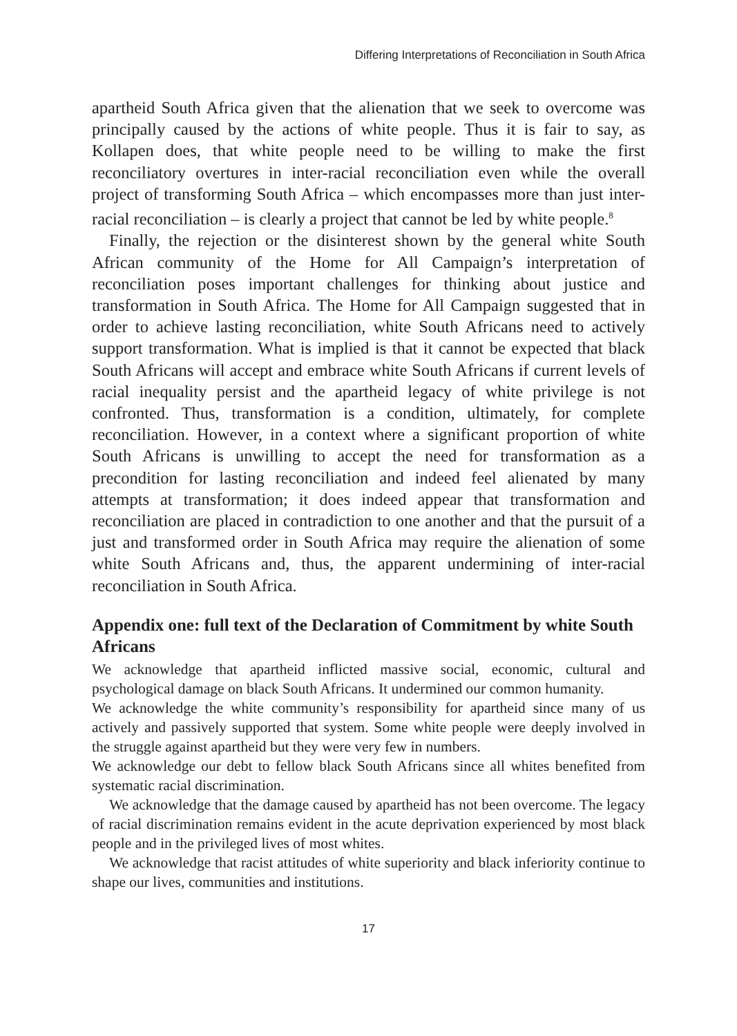Differing Interpretations of Reconciliation in South Africa
apartheid South Africa given that the alienation that we seek to overcome was principally caused by the actions of white people. Thus it is fair to say, as Kollapen does, that white people need to be willing to make the first reconciliatory overtures in inter-racial reconciliation even while the overall project of transforming South Africa – which encompasses more than just inter-racial reconciliation – is clearly a project that cannot be led by white people.<sup>8</sup>
Finally, the rejection or the disinterest shown by the general white South African community of the Home for All Campaign’s interpretation of reconciliation poses important challenges for thinking about justice and transformation in South Africa. The Home for All Campaign suggested that in order to achieve lasting reconciliation, white South Africans need to actively support transformation. What is implied is that it cannot be expected that black South Africans will accept and embrace white South Africans if current levels of racial inequality persist and the apartheid legacy of white privilege is not confronted. Thus, transformation is a condition, ultimately, for complete reconciliation. However, in a context where a significant proportion of white South Africans is unwilling to accept the need for transformation as a precondition for lasting reconciliation and indeed feel alienated by many attempts at transformation; it does indeed appear that transformation and reconciliation are placed in contradiction to one another and that the pursuit of a just and transformed order in South Africa may require the alienation of some white South Africans and, thus, the apparent undermining of inter-racial reconciliation in South Africa.
Appendix one: full text of the Declaration of Commitment by white South Africans
We acknowledge that apartheid inflicted massive social, economic, cultural and psychological damage on black South Africans. It undermined our common humanity.
We acknowledge the white community’s responsibility for apartheid since many of us actively and passively supported that system. Some white people were deeply involved in the struggle against apartheid but they were very few in numbers.
We acknowledge our debt to fellow black South Africans since all whites benefited from systematic racial discrimination.
We acknowledge that the damage caused by apartheid has not been overcome. The legacy of racial discrimination remains evident in the acute deprivation experienced by most black people and in the privileged lives of most whites.
We acknowledge that racist attitudes of white superiority and black inferiority continue to shape our lives, communities and institutions.
17